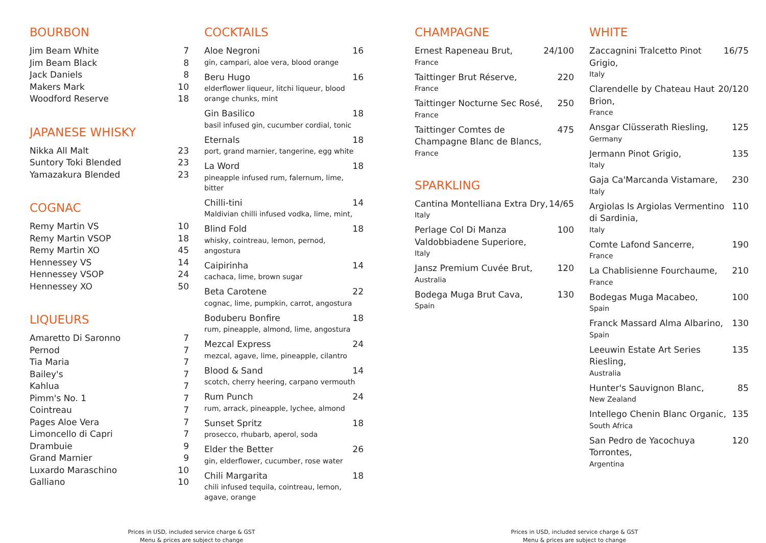BOURBON
Jim Beam White 7
Jim Beam Black 8
Jack Daniels 8
Makers Mark 10
Woodford Reserve 18
JAPANESE WHISKY
Nikka All Malt 23
Suntory Toki Blended 23
Yamazakura Blended 23
COGNAC
Remy Martin VS 10
Remy Martin VSOP 18
Remy Martin XO 45
Hennessey VS 14
Hennessey VSOP 24
Hennessey XO 50
LIQUEURS
Amaretto Di Saronno 7
Pernod 7
Tia Maria 7
Bailey's 7
Kahlua 7
Pimm's No. 1 7
Cointreau 7
Pages Aloe Vera 7
Limoncello di Capri 7
Drambuie 9
Grand Marnier 9
Luxardo Maraschino 10
Galliano 10
COCKTAILS
Aloe Negroni 16
gin, campari, aloe vera, blood orange
Beru Hugo 16
elderflower liqueur, litchi liqueur, blood orange chunks, mint
Gin Basilico 18
basil infused gin, cucumber cordial, tonic
Eternals 18
port, grand marnier, tangerine, egg white
La Word 18
pineapple infused rum, falernum, lime, bitter
Chilli-tini 14
Maldivian chilli infused vodka, lime, mint,
Blind Fold 18
whisky, cointreau, lemon, pernod, angostura
Caipirinha 14
cachaca, lime, brown sugar
Beta Carotene 22
cognac, lime, pumpkin, carrot, angostura
Boduberu Bonfire 18
rum, pineapple, almond, lime, angostura
Mezcal Express 24
mezcal, agave, lime, pineapple, cilantro
Blood & Sand 14
scotch, cherry heering, carpano vermouth
Rum Punch 24
rum, arrack, pineapple, lychee, almond
Sunset Spritz 18
prosecco, rhubarb, aperol, soda
Elder the Better 26
gin, elderflower, cucumber, rose water
Chili Margarita 18
chili infused tequila, cointreau, lemon, agave, orange
CHAMPAGNE
Ernest Rapeneau Brut, 24/100
France
Taittinger Brut Réserve, 220
France
Taittinger Nocturne Sec Rosé, 250
France
Taittinger Comtes de Champagne Blanc de Blancs, 475
France
SPARKLING
Cantina Montelliana Extra Dry, 14/65
Italy
Perlage Col Di Manza Valdobbiadene Superiore, 100
Italy
Jansz Premium Cuvée Brut, 120
Australia
Bodega Muga Brut Cava, 130
Spain
WHITE
Zaccagnini Tralcetto Pinot Grigio, 16/75
Italy
Clarendelle by Chateau Haut Brion, 20/120
France
Ansgar Clüsserath Riesling, 125
Germany
Jermann Pinot Grigio, 135
Italy
Gaja Ca'Marcanda Vistamare, 230
Italy
Argiolas Is Argiolas Vermentino di Sardinia, 110
Italy
Comte Lafond Sancerre, 190
France
La Chablisienne Fourchaume, 210
France
Bodegas Muga Macabeo, 100
Spain
Franck Massard Alma Albarino, 130
Spain
Leeuwin Estate Art Series Riesling, 135
Australia
Hunter's Sauvignon Blanc, 85
New Zealand
Intellego Chenin Blanc Organic, 135
South Africa
San Pedro de Yacochuya Torrontes, 120
Argentina
Prices in USD, included service charge & GST
Menu & prices are subject to change
Prices in USD, included service charge & GST
Menu & prices are subject to change